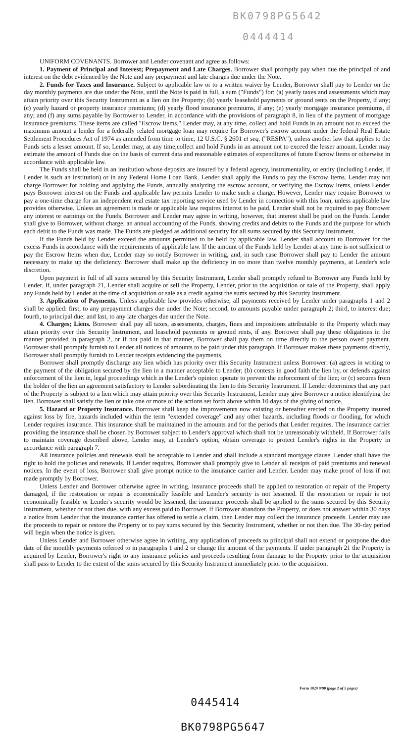BK0798PG5642
0444414
UNIFORM COVENANTS. Borrower and Lender covenant and agree as follows:
1. Payment of Principal and Interest; Prepayment and Late Charges. Borrower shall promptly pay when due the principal of and interest on the debt evidenced by the Note and any prepayment and late charges due under the Note.
2. Funds for Taxes and Insurance. Subject to applicable law or to a written waiver by Lender, Borrower shall pay to Lender on the day monthly payments are due under the Note, until the Note is paid in full, a sum ("Funds") for: (a) yearly taxes and assessments which may attain priority over this Security Instrument as a lien on the Property; (b) yearly leasehold payments or ground rents on the Property, if any; (c) yearly hazard or property insurance premiums; (d) yearly flood insurance premiums, if any; (e) yearly mortgage insurance premiums, if any; and (f) any sums payable by Borrower to Lender, in accordance with the provisions of paragraph 8, in lieu of the payment of mortgage insurance premiums. These items are called "Escrow Items." Lender may, at any time, collect and hold Funds in an amount not to exceed the maximum amount a lender for a federally related mortgage loan may require for Borrower's escrow account under the federal Real Estate Settlement Procedures Act of 1974 as amended from time to time, 12 U.S.C. § 2601 et seq. ("RESPA"), unless another law that applies to the Funds sets a lesser amount. If so, Lender may, at any time,collect and hold Funds in an amount not to exceed the lesser amount. Lender may estimate the amount of Funds due on the basis of current data and reasonable estimates of expenditures of future Escrow Items or otherwise in accordance with applicable law.
The Funds shall be held in an institution whose deposits are insured by a federal agency, instrumentality, or entity (including Lender, if Lender is such an institution) or in any Federal Home Loan Bank. Lender shall apply the Funds to pay the Escrow Items. Lender may not charge Borrower for holding and applying the Funds, annually analyzing the escrow account, or verifying the Escrow Items, unless Lender pays Borrower interest on the Funds and applicable law permits Lender to make such a charge. However, Lender may require Borrower to pay a one-time charge for an independent real estate tax reporting service used by Lender in connection with this loan, unless applicable law provides otherwise. Unless an agreement is made or applicable law requires interest to be paid, Lender shall not be required to pay Borrower any interest or earnings on the Funds. Borrower and Lender may agree in writing, however, that interest shall be paid on the Funds. Lender shall give to Borrower, without charge, an annual accounting of the Funds, showing credits and debits to the Funds and the purpose for which each debit to the Funds was made. The Funds are pledged as additional security for all sums secured by this Security Instrument.
If the Funds held by Lender exceed the amounts permitted to be held by applicable law, Lender shall account to Borrower for the excess Funds in accordance with the requirements of applicable law. If the amount of the Funds held by Lender at any time is not sufficient to pay the Escrow Items when due, Lender may so notify Borrower in writing, and, in such case Borrower shall pay to Lender the amount necessary to make up the deficiency. Borrower shall make up the deficiency in no more than twelve monthly payments, at Lender's sole discretion.
Upon payment in full of all sums secured by this Security Instrument, Lender shall promptly refund to Borrower any Funds held by Lender. If, under paragraph 21, Lender shall acquire or sell the Property, Lender, prior to the acquisition or sale of the Property, shall apply any Funds held by Lender at the time of acquisition or sale as a credit against the sums secured by this Security Instrument.
3. Application of Payments. Unless applicable law provides otherwise, all payments received by Lender under paragraphs 1 and 2 shall be applied: first, to any prepayment charges due under the Note; second, to amounts payable under paragraph 2; third, to interest due; fourth, to principal due; and last, to any late charges due under the Note.
4. Charges; Liens. Borrower shall pay all taxes, assessments, charges, fines and impositions attributable to the Property which may attain priority over this Security Instrument, and leasehold payments or ground rents, if any. Borrower shall pay these obligations in the manner provided in paragraph 2, or if not paid in that manner, Borrower shall pay them on time directly to the person owed payment. Borrower shall promptly furnish to Lender all notices of amounts to be paid under this paragraph. If Borrower makes these payments directly, Borrower shall promptly furnish to Lender receipts evidencing the payments.
Borrower shall promptly discharge any lien which has priority over this Security Instrument unless Borrower: (a) agrees in writing to the payment of the obligation secured by the lien in a manner acceptable to Lender; (b) contests in good faith the lien by, or defends against enforcement of the lien in, legal proceedings which in the Lender's opinion operate to prevent the enforcement of the lien; or (c) secures from the holder of the lien an agreement satisfactory to Lender subordinating the lien to this Security Instrument. If Lender determines that any part of the Property is subject to a lien which may attain priority over this Security Instrument, Lender may give Borrower a notice identifying the lien. Borrower shall satisfy the lien or take one or more of the actions set forth above within 10 days of the giving of notice.
5. Hazard or Property Insurance. Borrower shall keep the improvements now existing or hereafter erected on the Property insured against loss by fire, hazards included within the term "extended coverage" and any other hazards, including floods or flooding, for which Lender requires insurance. This insurance shall be maintained in the amounts and for the periods that Lender requires. The insurance carrier providing the insurance shall be chosen by Borrower subject to Lender's approval which shall not be unreasonably withheld. If Borrower fails to maintain coverage described above, Lender may, at Lender's option, obtain coverage to protect Lender's rights in the Property in accordance with paragraph 7.
All insurance policies and renewals shall be acceptable to Lender and shall include a standard mortgage clause. Lender shall have the right to hold the policies and renewals. If Lender requires, Borrower shall promptly give to Lender all receipts of paid premiums and renewal notices. In the event of loss, Borrower shall give prompt notice to the insurance carrier and Lender. Lender may make proof of loss if not made promptly by Borrower.
Unless Lender and Borrower otherwise agree in writing, insurance proceeds shall be applied to restoration or repair of the Property damaged, if the restoration or repair is economically feasible and Lender's security is not lessened. If the restoration or repair is not economically feasible or Lender's security would be lessened, the insurance proceeds shall be applied to the sums secured by this Security Instrument, whether or not then due, with any excess paid to Borrower. If Borrower abandons the Property, or does not answer within 30 days a notice from Lender that the insurance carrier has offered to settle a claim, then Lender may collect the insurance proceeds. Lender may use the proceeds to repair or restore the Property or to pay sums secured by this Security Instrument, whether or not then due. The 30-day period will begin when the notice is given.
Unless Lender and Borrower otherwise agree in writing, any application of proceeds to principal shall not extend or postpone the due date of the monthly payments referred to in paragraphs 1 and 2 or change the amount of the payments. If under paragraph 21 the Property is acquired by Lender, Borrower's right to any insurance policies and proceeds resulting from damage to the Property prior to the acquisition shall pass to Lender to the extent of the sums secured by this Security Instrument immediately prior to the acquisition.
Form 3029 9/90 (page 2 of 5 pages)
0445414
BK0798PG5647